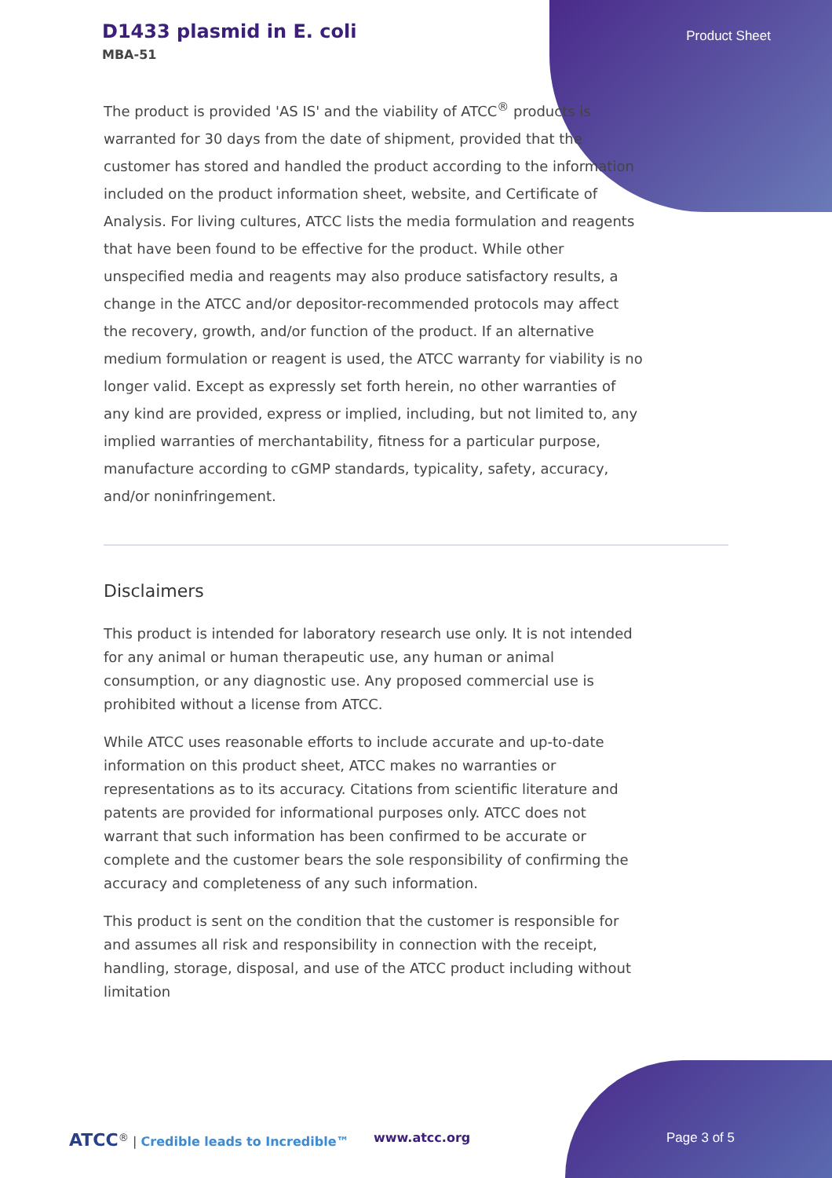D1433 plasmid in E. coli
MBA-51
Product Sheet
The product is provided 'AS IS' and the viability of ATCC<sup>®</sup> products is warranted for 30 days from the date of shipment, provided that the customer has stored and handled the product according to the information included on the product information sheet, website, and Certificate of Analysis. For living cultures, ATCC lists the media formulation and reagents that have been found to be effective for the product. While other unspecified media and reagents may also produce satisfactory results, a change in the ATCC and/or depositor-recommended protocols may affect the recovery, growth, and/or function of the product. If an alternative medium formulation or reagent is used, the ATCC warranty for viability is no longer valid. Except as expressly set forth herein, no other warranties of any kind are provided, express or implied, including, but not limited to, any implied warranties of merchantability, fitness for a particular purpose, manufacture according to cGMP standards, typicality, safety, accuracy, and/or noninfringement.
Disclaimers
This product is intended for laboratory research use only. It is not intended for any animal or human therapeutic use, any human or animal consumption, or any diagnostic use. Any proposed commercial use is prohibited without a license from ATCC.
While ATCC uses reasonable efforts to include accurate and up-to-date information on this product sheet, ATCC makes no warranties or representations as to its accuracy. Citations from scientific literature and patents are provided for informational purposes only. ATCC does not warrant that such information has been confirmed to be accurate or complete and the customer bears the sole responsibility of confirming the accuracy and completeness of any such information.
This product is sent on the condition that the customer is responsible for and assumes all risk and responsibility in connection with the receipt, handling, storage, disposal, and use of the ATCC product including without limitation
ATCC<sup>®</sup> | Credible leads to Incredible™ www.atcc.org Page 3 of 5